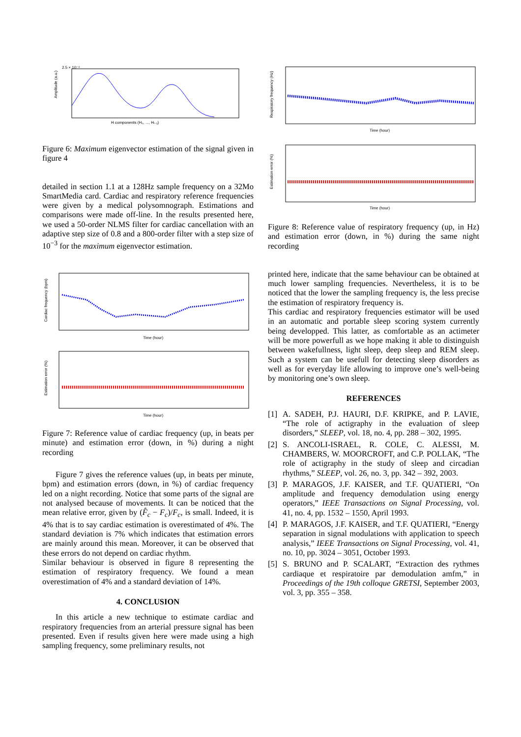2.5 × 10⁻³
Amplitude (a.u.)
H components (H₀, ..., Hₗ₋₁)
Figure 6: Maximum eigenvector estimation of the signal given in figure 4
detailed in section 1.1 at a 128Hz sample frequency on a 32Mo SmartMedia card. Cardiac and respiratory reference frequencies were given by a medical polysomnograph. Estimations and comparisons were made off-line. In the results presented here, we used a 50-order NLMS filter for cardiac cancellation with an adaptive step size of 0.8 and a 800-order filter with a step size of 10<sup>−3</sup> for the maximum eigenvector estimation.
Cardiac frequency (bpm)
Time (hour)
Estimation error (%)
Time (hour)
Figure 7: Reference value of cardiac frequency (up, in beats per minute) and estimation error (down, in %) during a night recording
Figure 7 gives the reference values (up, in beats per minute, bpm) and estimation errors (down, in %) of cardiac frequency led on a night recording. Notice that some parts of the signal are not analysed because of movements. It can be noticed that the mean relative error, given by (F̂<sub>c</sub> − F<sub>c</sub>)/F<sub>c</sub>, is small. Indeed, it is 4% that is to say cardiac estimation is overestimated of 4%. The standard deviation is 7% which indicates that estimation errors are mainly around this mean. Moreover, it can be observed that these errors do not depend on cardiac rhythm.
Similar behaviour is observed in figure 8 representing the estimation of respiratory frequency. We found a mean overestimation of 4% and a standard deviation of 14%.
4. CONCLUSION
In this article a new technique to estimate cardiac and respiratory frequencies from an arterial pressure signal has been presented. Even if results given here were made using a high sampling frequency, some preliminary results, not
Respiratory frequency (Hz)
Time (hour)
Estimation error (%)
Time (hour)
Figure 8: Reference value of respiratory frequency (up, in Hz) and estimation error (down, in %) during the same night recording
printed here, indicate that the same behaviour can be obtained at much lower sampling frequencies. Nevertheless, it is to be noticed that the lower the sampling frequency is, the less precise the estimation of respiratory frequency is.
This cardiac and respiratory frequencies estimator will be used in an automatic and portable sleep scoring system currently being developped. This latter, as comfortable as an actimeter will be more powerfull as we hope making it able to distinguish between wakefullness, light sleep, deep sleep and REM sleep. Such a system can be usefull for detecting sleep disorders as well as for everyday life allowing to improve one’s well-being by monitoring one’s own sleep.
REFERENCES
[1] A. SADEH, P.J. HAURI, D.F. KRIPKE, and P. LAVIE, “The role of actigraphy in the evaluation of sleep disorders,” SLEEP, vol. 18, no. 4, pp. 288 – 302, 1995.
[2] S. ANCOLI-ISRAEL, R. COLE, C. ALESSI, M. CHAMBERS, W. MOORCROFT, and C.P. POLLAK, “The role of actigraphy in the study of sleep and circadian rhythms,” SLEEP, vol. 26, no. 3, pp. 342 – 392, 2003.
[3] P. MARAGOS, J.F. KAISER, and T.F. QUATIERI, “On amplitude and frequency demodulation using energy operators,” IEEE Transactions on Signal Processing, vol. 41, no. 4, pp. 1532 – 1550, April 1993.
[4] P. MARAGOS, J.F. KAISER, and T.F. QUATIERI, “Energy separation in signal modulations with application to speech analysis,” IEEE Transactions on Signal Processing, vol. 41, no. 10, pp. 3024 – 3051, October 1993.
[5] S. BRUNO and P. SCALART, “Extraction des rythmes cardiaque et respiratoire par demodulation amfm,” in Proceedings of the 19th colloque GRETSI, September 2003, vol. 3, pp. 355 – 358.